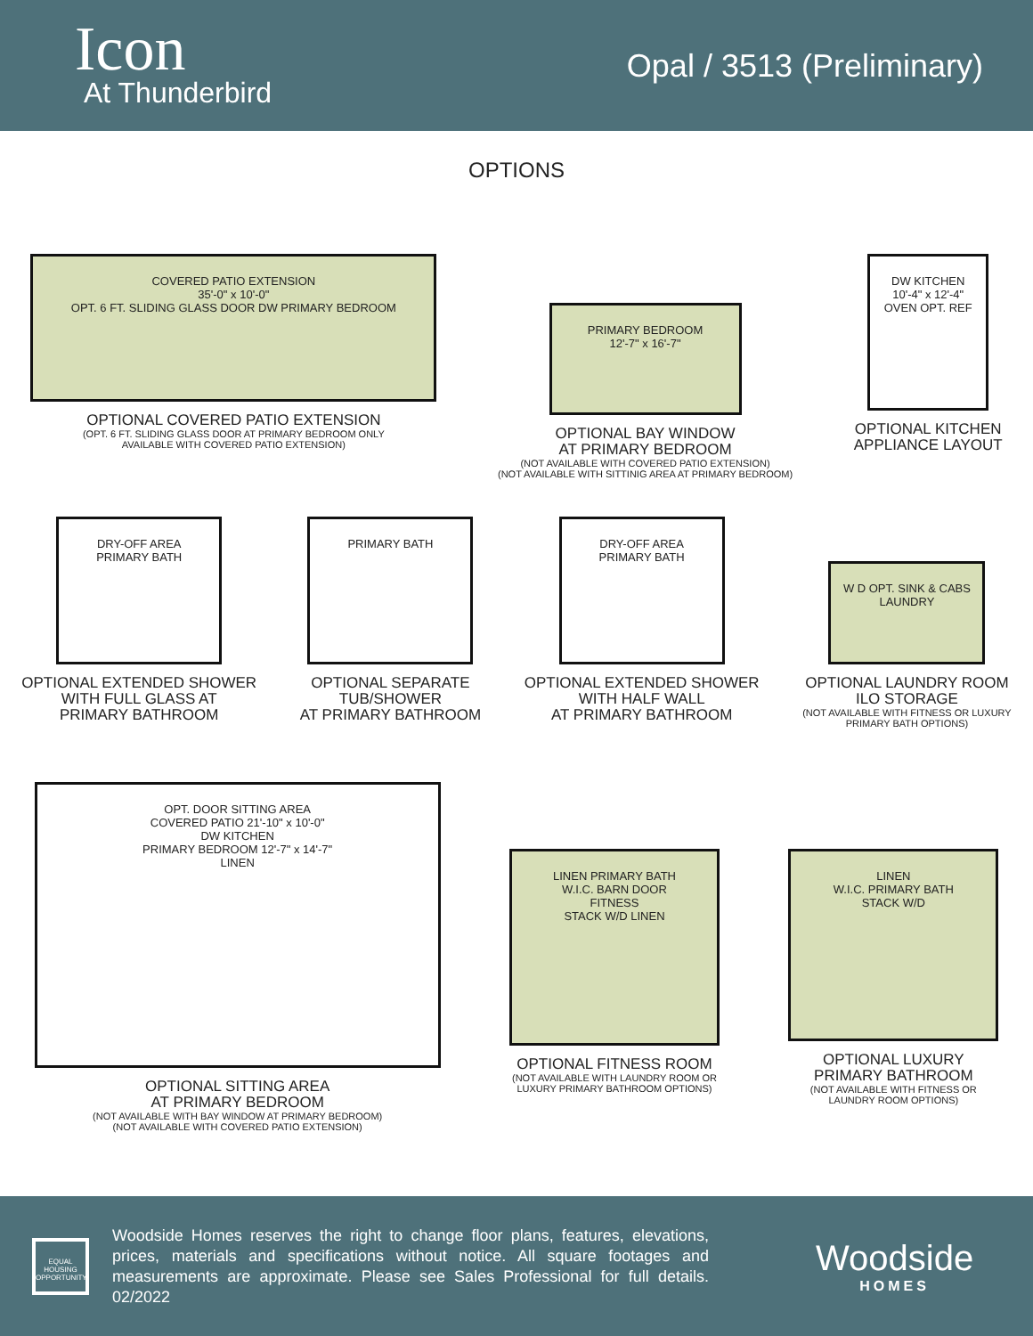Icon
At Thunderbird
Opal / 3513 (Preliminary)
OPTIONS
COVERED PATIO EXTENSION
35'-0" x 10'-0"
OPT. 6 FT. SLIDING GLASS DOOR DW PRIMARY BEDROOM
OPTIONAL COVERED PATIO EXTENSION
(OPT. 6 FT. SLIDING GLASS DOOR AT PRIMARY BEDROOM ONLY
AVAILABLE WITH COVERED PATIO EXTENSION)
PRIMARY BEDROOM
12'-7" x 16'-7"
OPTIONAL BAY WINDOW
AT PRIMARY BEDROOM
(NOT AVAILABLE WITH COVERED PATIO EXTENSION)
(NOT AVAILABLE WITH SITTINIG AREA AT PRIMARY BEDROOM)
DW KITCHEN
10'-4" x 12'-4"
OVEN OPT. REF
OPTIONAL KITCHEN
APPLIANCE LAYOUT
DRY-OFF AREA
PRIMARY BATH
OPTIONAL EXTENDED SHOWER
WITH FULL GLASS AT
PRIMARY BATHROOM
PRIMARY BATH
OPTIONAL SEPARATE
TUB/SHOWER
AT PRIMARY BATHROOM
DRY-OFF AREA
PRIMARY BATH
OPTIONAL EXTENDED SHOWER
WITH HALF WALL
AT PRIMARY BATHROOM
W D OPT. SINK & CABS
LAUNDRY
OPTIONAL LAUNDRY ROOM
ILO STORAGE
(NOT AVAILABLE WITH FITNESS OR LUXURY
PRIMARY BATH OPTIONS)
OPT. DOOR SITTING AREA
COVERED PATIO 21'-10" x 10'-0"
DW KITCHEN
PRIMARY BEDROOM 12'-7" x 14'-7"
LINEN
OPTIONAL SITTING AREA
AT PRIMARY BEDROOM
(NOT AVAILABLE WITH BAY WINDOW AT PRIMARY BEDROOM)
(NOT AVAILABLE WITH COVERED PATIO EXTENSION)
LINEN PRIMARY BATH
W.I.C. BARN DOOR
FITNESS
STACK W/D LINEN
OPTIONAL FITNESS ROOM
(NOT AVAILABLE WITH LAUNDRY ROOM OR
LUXURY PRIMARY BATHROOM OPTIONS)
LINEN
W.I.C. PRIMARY BATH
STACK W/D
OPTIONAL LUXURY
PRIMARY BATHROOM
(NOT AVAILABLE WITH FITNESS OR
LAUNDRY ROOM OPTIONS)
EQUAL HOUSING OPPORTUNITY
Woodside Homes reserves the right to change floor plans, features, elevations, prices, materials and specifications without notice. All square footages and measurements are approximate. Please see Sales Professional for full details. 02/2022
Woodside
HOMES